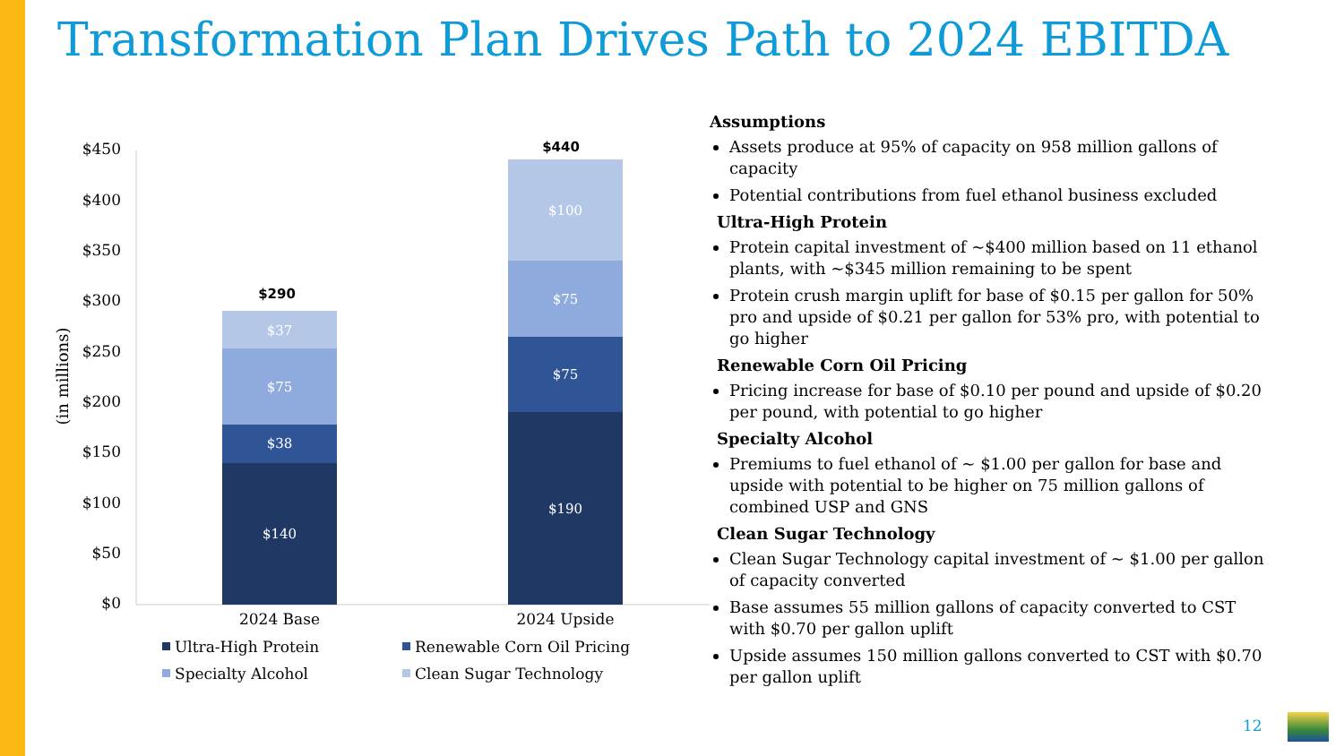Transformation Plan Drives Path to 2024 EBITDA
$450
$400
$350
$300
$250
$200
$150
$100
$50
$0
(in millions)
$140
$38
$75
$37
$190
$75
$75
$100
$290
$440
2024 Base
2024 Upside
Ultra-High Protein
Renewable Corn Oil Pricing
Specialty Alcohol
Clean Sugar Technology
Assumptions
Assets produce at 95% of capacity on 958 million gallons of capacity
Potential contributions from fuel ethanol business excluded
Ultra-High Protein
Protein capital investment of ~$400 million based on 11 ethanol plants, with ~$345 million remaining to be spent
Protein crush margin uplift for base of $0.15 per gallon for 50% pro and upside of $0.21 per gallon for 53% pro, with potential to go higher
Renewable Corn Oil Pricing
Pricing increase for base of $0.10 per pound and upside of $0.20 per pound, with potential to go higher
Specialty Alcohol
Premiums to fuel ethanol of ~ $1.00 per gallon for base and upside with potential to be higher on 75 million gallons of combined USP and GNS
Clean Sugar Technology
Clean Sugar Technology capital investment of ~ $1.00 per gallon of capacity converted
Base assumes 55 million gallons of capacity converted to CST with $0.70 per gallon uplift
Upside assumes 150 million gallons converted to CST with $0.70 per gallon uplift
12